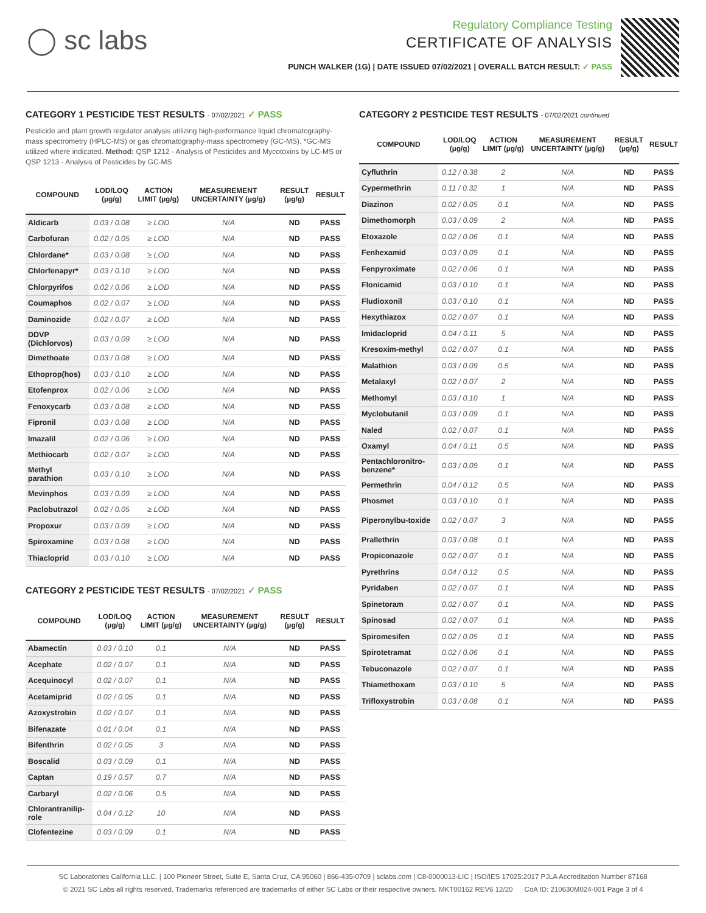◯ sc labs
Regulatory Compliance Testing
CERTIFICATE OF ANALYSIS
PUNCH WALKER (1G) | DATE ISSUED 07/02/2021 | OVERALL BATCH RESULT: ✓ PASS
CATEGORY 1 PESTICIDE TEST RESULTS - 07/02/2021 ✓ PASS
Pesticide and plant growth regulator analysis utilizing high-performance liquid chromatography-mass spectrometry (HPLC-MS) or gas chromatography-mass spectrometry (GC-MS). *GC-MS utilized where indicated. Method: QSP 1212 - Analysis of Pesticides and Mycotoxins by LC-MS or QSP 1213 - Analysis of Pesticides by GC-MS
| COMPOUND | LOD/LOQ (µg/g) | ACTION LIMIT (µg/g) | MEASUREMENT UNCERTAINTY (µg/g) | RESULT (µg/g) | RESULT |
| --- | --- | --- | --- | --- | --- |
| Aldicarb | 0.03 / 0.08 | ≥ LOD | N/A | ND | PASS |
| Carbofuran | 0.02 / 0.05 | ≥ LOD | N/A | ND | PASS |
| Chlordane* | 0.03 / 0.08 | ≥ LOD | N/A | ND | PASS |
| Chlorfenapyr* | 0.03 / 0.10 | ≥ LOD | N/A | ND | PASS |
| Chlorpyrifos | 0.02 / 0.06 | ≥ LOD | N/A | ND | PASS |
| Coumaphos | 0.02 / 0.07 | ≥ LOD | N/A | ND | PASS |
| Daminozide | 0.02 / 0.07 | ≥ LOD | N/A | ND | PASS |
| DDVP (Dichlorvos) | 0.03 / 0.09 | ≥ LOD | N/A | ND | PASS |
| Dimethoate | 0.03 / 0.08 | ≥ LOD | N/A | ND | PASS |
| Ethoprop(hos) | 0.03 / 0.10 | ≥ LOD | N/A | ND | PASS |
| Etofenprox | 0.02 / 0.06 | ≥ LOD | N/A | ND | PASS |
| Fenoxycarb | 0.03 / 0.08 | ≥ LOD | N/A | ND | PASS |
| Fipronil | 0.03 / 0.08 | ≥ LOD | N/A | ND | PASS |
| Imazalil | 0.02 / 0.06 | ≥ LOD | N/A | ND | PASS |
| Methiocarb | 0.02 / 0.07 | ≥ LOD | N/A | ND | PASS |
| Methyl parathion | 0.03 / 0.10 | ≥ LOD | N/A | ND | PASS |
| Mevinphos | 0.03 / 0.09 | ≥ LOD | N/A | ND | PASS |
| Paclobutrazol | 0.02 / 0.05 | ≥ LOD | N/A | ND | PASS |
| Propoxur | 0.03 / 0.09 | ≥ LOD | N/A | ND | PASS |
| Spiroxamine | 0.03 / 0.08 | ≥ LOD | N/A | ND | PASS |
| Thiacloprid | 0.03 / 0.10 | ≥ LOD | N/A | ND | PASS |
CATEGORY 2 PESTICIDE TEST RESULTS - 07/02/2021 ✓ PASS
| COMPOUND | LOD/LOQ (µg/g) | ACTION LIMIT (µg/g) | MEASUREMENT UNCERTAINTY (µg/g) | RESULT (µg/g) | RESULT |
| --- | --- | --- | --- | --- | --- |
| Abamectin | 0.03 / 0.10 | 0.1 | N/A | ND | PASS |
| Acephate | 0.02 / 0.07 | 0.1 | N/A | ND | PASS |
| Acequinocyl | 0.02 / 0.07 | 0.1 | N/A | ND | PASS |
| Acetamiprid | 0.02 / 0.05 | 0.1 | N/A | ND | PASS |
| Azoxystrobin | 0.02 / 0.07 | 0.1 | N/A | ND | PASS |
| Bifenazate | 0.01 / 0.04 | 0.1 | N/A | ND | PASS |
| Bifenthrin | 0.02 / 0.05 | 3 | N/A | ND | PASS |
| Boscalid | 0.03 / 0.09 | 0.1 | N/A | ND | PASS |
| Captan | 0.19 / 0.57 | 0.7 | N/A | ND | PASS |
| Carbaryl | 0.02 / 0.06 | 0.5 | N/A | ND | PASS |
| Chlorantranilip-role | 0.04 / 0.12 | 10 | N/A | ND | PASS |
| Clofentezine | 0.03 / 0.09 | 0.1 | N/A | ND | PASS |
CATEGORY 2 PESTICIDE TEST RESULTS - 07/02/2021 continued
| COMPOUND | LOD/LOQ (µg/g) | ACTION LIMIT (µg/g) | MEASUREMENT UNCERTAINTY (µg/g) | RESULT (µg/g) | RESULT |
| --- | --- | --- | --- | --- | --- |
| Cyfluthrin | 0.12 / 0.38 | 2 | N/A | ND | PASS |
| Cypermethrin | 0.11 / 0.32 | 1 | N/A | ND | PASS |
| Diazinon | 0.02 / 0.05 | 0.1 | N/A | ND | PASS |
| Dimethomorph | 0.03 / 0.09 | 2 | N/A | ND | PASS |
| Etoxazole | 0.02 / 0.06 | 0.1 | N/A | ND | PASS |
| Fenhexamid | 0.03 / 0.09 | 0.1 | N/A | ND | PASS |
| Fenpyroximate | 0.02 / 0.06 | 0.1 | N/A | ND | PASS |
| Flonicamid | 0.03 / 0.10 | 0.1 | N/A | ND | PASS |
| Fludioxonil | 0.03 / 0.10 | 0.1 | N/A | ND | PASS |
| Hexythiazox | 0.02 / 0.07 | 0.1 | N/A | ND | PASS |
| Imidacloprid | 0.04 / 0.11 | 5 | N/A | ND | PASS |
| Kresoxim-methyl | 0.02 / 0.07 | 0.1 | N/A | ND | PASS |
| Malathion | 0.03 / 0.09 | 0.5 | N/A | ND | PASS |
| Metalaxyl | 0.02 / 0.07 | 2 | N/A | ND | PASS |
| Methomyl | 0.03 / 0.10 | 1 | N/A | ND | PASS |
| Myclobutanil | 0.03 / 0.09 | 0.1 | N/A | ND | PASS |
| Naled | 0.02 / 0.07 | 0.1 | N/A | ND | PASS |
| Oxamyl | 0.04 / 0.11 | 0.5 | N/A | ND | PASS |
| Pentachloronitro-benzene* | 0.03 / 0.09 | 0.1 | N/A | ND | PASS |
| Permethrin | 0.04 / 0.12 | 0.5 | N/A | ND | PASS |
| Phosmet | 0.03 / 0.10 | 0.1 | N/A | ND | PASS |
| Piperonylbu-toxide | 0.02 / 0.07 | 3 | N/A | ND | PASS |
| Prallethrin | 0.03 / 0.08 | 0.1 | N/A | ND | PASS |
| Propiconazole | 0.02 / 0.07 | 0.1 | N/A | ND | PASS |
| Pyrethrins | 0.04 / 0.12 | 0.5 | N/A | ND | PASS |
| Pyridaben | 0.02 / 0.07 | 0.1 | N/A | ND | PASS |
| Spinetoram | 0.02 / 0.07 | 0.1 | N/A | ND | PASS |
| Spinosad | 0.02 / 0.07 | 0.1 | N/A | ND | PASS |
| Spiromesifen | 0.02 / 0.05 | 0.1 | N/A | ND | PASS |
| Spirotetramat | 0.02 / 0.06 | 0.1 | N/A | ND | PASS |
| Tebuconazole | 0.02 / 0.07 | 0.1 | N/A | ND | PASS |
| Thiamethoxam | 0.03 / 0.10 | 5 | N/A | ND | PASS |
| Trifloxystrobin | 0.03 / 0.08 | 0.1 | N/A | ND | PASS |
SC Laboratories California LLC. | 100 Pioneer Street, Suite E, Santa Cruz, CA 95060 | 866-435-0709 | sclabs.com | C8-0000013-LIC | ISO/IES 17025:2017 PJLA Accreditation Number 87168
© 2021 SC Labs all rights reserved. Trademarks referenced are trademarks of either SC Labs or their respective owners. MKT00162 REV6 12/20 CoA ID: 210630M024-001 Page 3 of 4